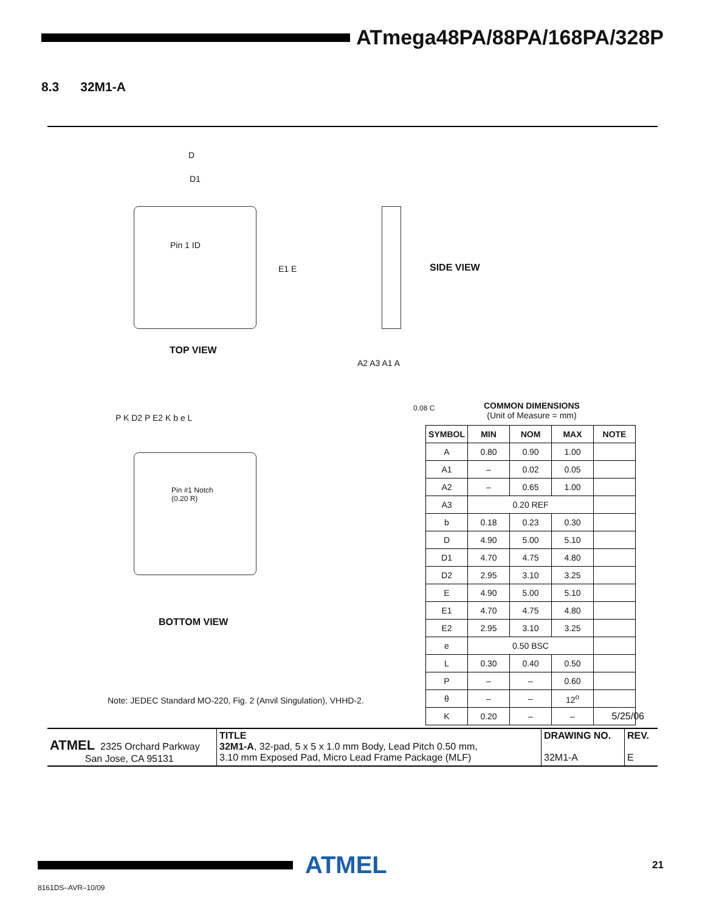ATmega48PA/88PA/168PA/328P
8.3 32M1-A
D
D1
Pin 1 ID
E1 E
TOP VIEW
SIDE VIEW
A2 A3 A1 A
0.08 C
Pin #1 Notch
(0.20 R)
P K D2 P E2 K b e L
BOTTOM VIEW
COMMON DIMENSIONS
(Unit of Measure = mm)
| SYMBOL | MIN | NOM | MAX | NOTE |
| --- | --- | --- | --- | --- |
| A | 0.80 | 0.90 | 1.00 | |
| A1 | – | 0.02 | 0.05 | |
| A2 | – | 0.65 | 1.00 | |
| A3 | 0.20 REF | | | |
| b | 0.18 | 0.23 | 0.30 | |
| D | 4.90 | 5.00 | 5.10 | |
| D1 | 4.70 | 4.75 | 4.80 | |
| D2 | 2.95 | 3.10 | 3.25 | |
| E | 4.90 | 5.00 | 5.10 | |
| E1 | 4.70 | 4.75 | 4.80 | |
| E2 | 2.95 | 3.10 | 3.25 | |
| e | 0.50 BSC | | | |
| L | 0.30 | 0.40 | 0.50 | |
| P | – | – | 0.60 | |
| θ | – | – | 12<sup>o</sup> | |
| K | 0.20 | – | – | |
Note: JEDEC Standard MO-220, Fig. 2 (Anvil Singulation), VHHD-2.
5/25/06
| ATMEL 2325 Orchard Parkway San Jose, CA 95131 | TITLE 32M1-A , 32-pad, 5 x 5 x 1.0 mm Body, Lead Pitch 0.50 mm, 3.10 mm Exposed Pad, Micro Lead Frame Package (MLF) | DRAWING NO. 32M1-A | REV. E |
ATMEL 21
8161DS–AVR–10/09